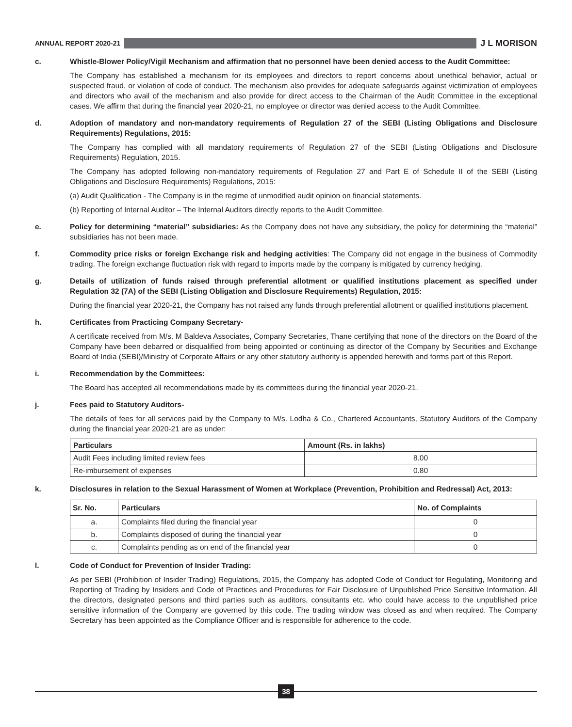ANNUAL REPORT 2020-21
J L MORISON
c. Whistle-Blower Policy/Vigil Mechanism and affirmation that no personnel have been denied access to the Audit Committee:
The Company has established a mechanism for its employees and directors to report concerns about unethical behavior, actual or suspected fraud, or violation of code of conduct. The mechanism also provides for adequate safeguards against victimization of employees and directors who avail of the mechanism and also provide for direct access to the Chairman of the Audit Committee in the exceptional cases. We affirm that during the financial year 2020-21, no employee or director was denied access to the Audit Committee.
d. Adoption of mandatory and non-mandatory requirements of Regulation 27 of the SEBI (Listing Obligations and Disclosure Requirements) Regulations, 2015:
The Company has complied with all mandatory requirements of Regulation 27 of the SEBI (Listing Obligations and Disclosure Requirements) Regulation, 2015.
The Company has adopted following non-mandatory requirements of Regulation 27 and Part E of Schedule II of the SEBI (Listing Obligations and Disclosure Requirements) Regulations, 2015:
(a) Audit Qualification - The Company is in the regime of unmodified audit opinion on financial statements.
(b) Reporting of Internal Auditor – The Internal Auditors directly reports to the Audit Committee.
e. Policy for determining “material” subsidiaries: As the Company does not have any subsidiary, the policy for determining the “material” subsidiaries has not been made.
f. Commodity price risks or foreign Exchange risk and hedging activities: The Company did not engage in the business of Commodity trading. The foreign exchange fluctuation risk with regard to imports made by the company is mitigated by currency hedging.
g. Details of utilization of funds raised through preferential allotment or qualified institutions placement as specified under Regulation 32 (7A) of the SEBI (Listing Obligation and Disclosure Requirements) Regulation, 2015:
During the financial year 2020-21, the Company has not raised any funds through preferential allotment or qualified institutions placement.
h. Certificates from Practicing Company Secretary-
A certificate received from M/s. M Baldeva Associates, Company Secretaries, Thane certifying that none of the directors on the Board of the Company have been debarred or disqualified from being appointed or continuing as director of the Company by Securities and Exchange Board of India (SEBI)/Ministry of Corporate Affairs or any other statutory authority is appended herewith and forms part of this Report.
i. Recommendation by the Committees:
The Board has accepted all recommendations made by its committees during the financial year 2020-21.
j. Fees paid to Statutory Auditors-
The details of fees for all services paid by the Company to M/s. Lodha & Co., Chartered Accountants, Statutory Auditors of the Company during the financial year 2020-21 are as under:
| Particulars | Amount (Rs. in lakhs) |
| --- | --- |
| Audit Fees including limited review fees | 8.00 |
| Re-imbursement of expenses | 0.80 |
k. Disclosures in relation to the Sexual Harassment of Women at Workplace (Prevention, Prohibition and Redressal) Act, 2013:
| Sr. No. | Particulars | No. of Complaints |
| --- | --- | --- |
| a. | Complaints filed during the financial year | 0 |
| b. | Complaints disposed of during the financial year | 0 |
| c. | Complaints pending as on end of the financial year | 0 |
l. Code of Conduct for Prevention of Insider Trading:
As per SEBI (Prohibition of Insider Trading) Regulations, 2015, the Company has adopted Code of Conduct for Regulating, Monitoring and Reporting of Trading by Insiders and Code of Practices and Procedures for Fair Disclosure of Unpublished Price Sensitive Information. All the directors, designated persons and third parties such as auditors, consultants etc. who could have access to the unpublished price sensitive information of the Company are governed by this code. The trading window was closed as and when required. The Company Secretary has been appointed as the Compliance Officer and is responsible for adherence to the code.
38